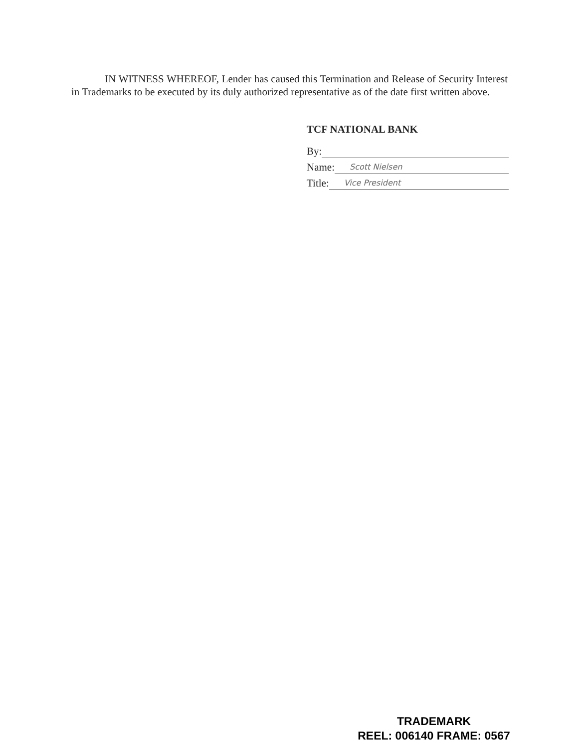IN WITNESS WHEREOF, Lender has caused this Termination and Release of Security Interest in Trademarks to be executed by its duly authorized representative as of the date first written above.
TCF NATIONAL BANK
By:
Name: Scott Nielsen
Title: Vice President
TRADEMARK
REEL: 006140 FRAME: 0567